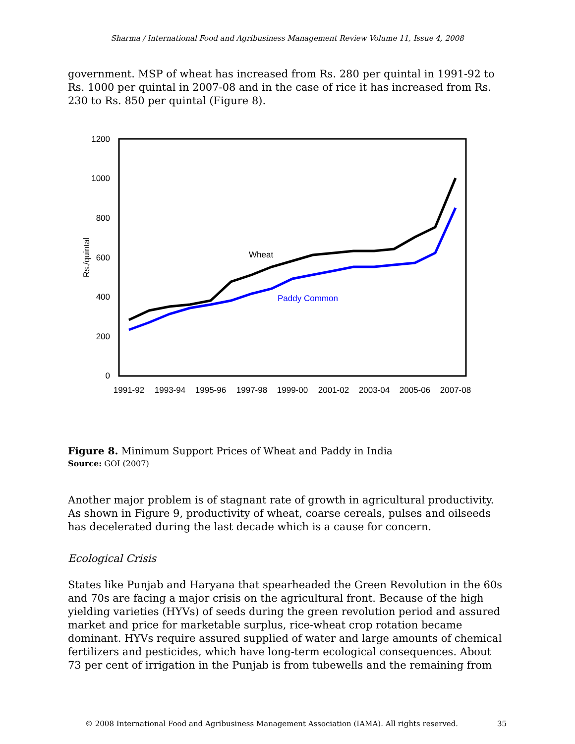Sharma / International Food and Agribusiness Management Review Volume 11, Issue 4, 2008
government. MSP of wheat has increased from Rs. 280 per quintal in 1991-92 to Rs. 1000 per quintal in 2007-08 and in the case of rice it has increased from Rs. 230 to Rs. 850 per quintal (Figure 8).
1200
1000
800
600
400
200
0
Rs./quintal
1991-92
1993-94
1995-96
1997-98
1999-00
2001-02
2003-04
2005-06
2007-08
Wheat
Paddy Common
Figure 8. Minimum Support Prices of Wheat and Paddy in India
Source: GOI (2007)
Another major problem is of stagnant rate of growth in agricultural productivity. As shown in Figure 9, productivity of wheat, coarse cereals, pulses and oilseeds has decelerated during the last decade which is a cause for concern.
Ecological Crisis
States like Punjab and Haryana that spearheaded the Green Revolution in the 60s and 70s are facing a major crisis on the agricultural front. Because of the high yielding varieties (HYVs) of seeds during the green revolution period and assured market and price for marketable surplus, rice-wheat crop rotation became dominant. HYVs require assured supplied of water and large amounts of chemical fertilizers and pesticides, which have long-term ecological consequences. About 73 per cent of irrigation in the Punjab is from tubewells and the remaining from
© 2008 International Food and Agribusiness Management Association (IAMA). All rights reserved. 35